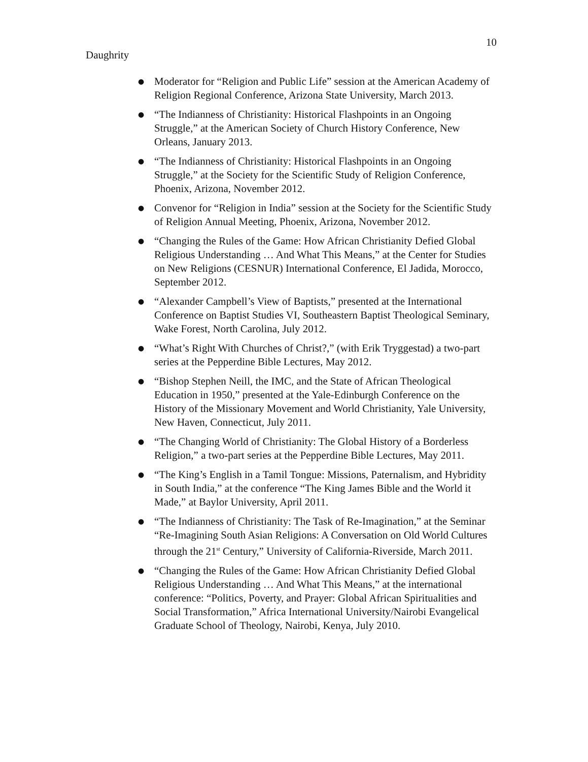10
Daughrity
● Moderator for “Religion and Public Life” session at the American Academy of Religion Regional Conference, Arizona State University, March 2013.
● “The Indianness of Christianity: Historical Flashpoints in an Ongoing Struggle,” at the American Society of Church History Conference, New Orleans, January 2013.
● “The Indianness of Christianity: Historical Flashpoints in an Ongoing Struggle,” at the Society for the Scientific Study of Religion Conference, Phoenix, Arizona, November 2012.
● Convenor for “Religion in India” session at the Society for the Scientific Study of Religion Annual Meeting, Phoenix, Arizona, November 2012.
● “Changing the Rules of the Game: How African Christianity Defied Global Religious Understanding … And What This Means,” at the Center for Studies on New Religions (CESNUR) International Conference, El Jadida, Morocco, September 2012.
● “Alexander Campbell’s View of Baptists,” presented at the International Conference on Baptist Studies VI, Southeastern Baptist Theological Seminary, Wake Forest, North Carolina, July 2012.
● “What’s Right With Churches of Christ?,” (with Erik Tryggestad) a two-part series at the Pepperdine Bible Lectures, May 2012.
● “Bishop Stephen Neill, the IMC, and the State of African Theological Education in 1950,” presented at the Yale-Edinburgh Conference on the History of the Missionary Movement and World Christianity, Yale University, New Haven, Connecticut, July 2011.
● “The Changing World of Christianity: The Global History of a Borderless Religion,” a two-part series at the Pepperdine Bible Lectures, May 2011.
● “The King’s English in a Tamil Tongue: Missions, Paternalism, and Hybridity in South India,” at the conference “The King James Bible and the World it Made,” at Baylor University, April 2011.
● “The Indianness of Christianity: The Task of Re-Imagination,” at the Seminar “Re-Imagining South Asian Religions: A Conversation on Old World Cultures through the 21<sup>st</sup> Century,” University of California-Riverside, March 2011.
● “Changing the Rules of the Game: How African Christianity Defied Global Religious Understanding … And What This Means,” at the international conference: “Politics, Poverty, and Prayer: Global African Spiritualities and Social Transformation,” Africa International University/Nairobi Evangelical Graduate School of Theology, Nairobi, Kenya, July 2010.